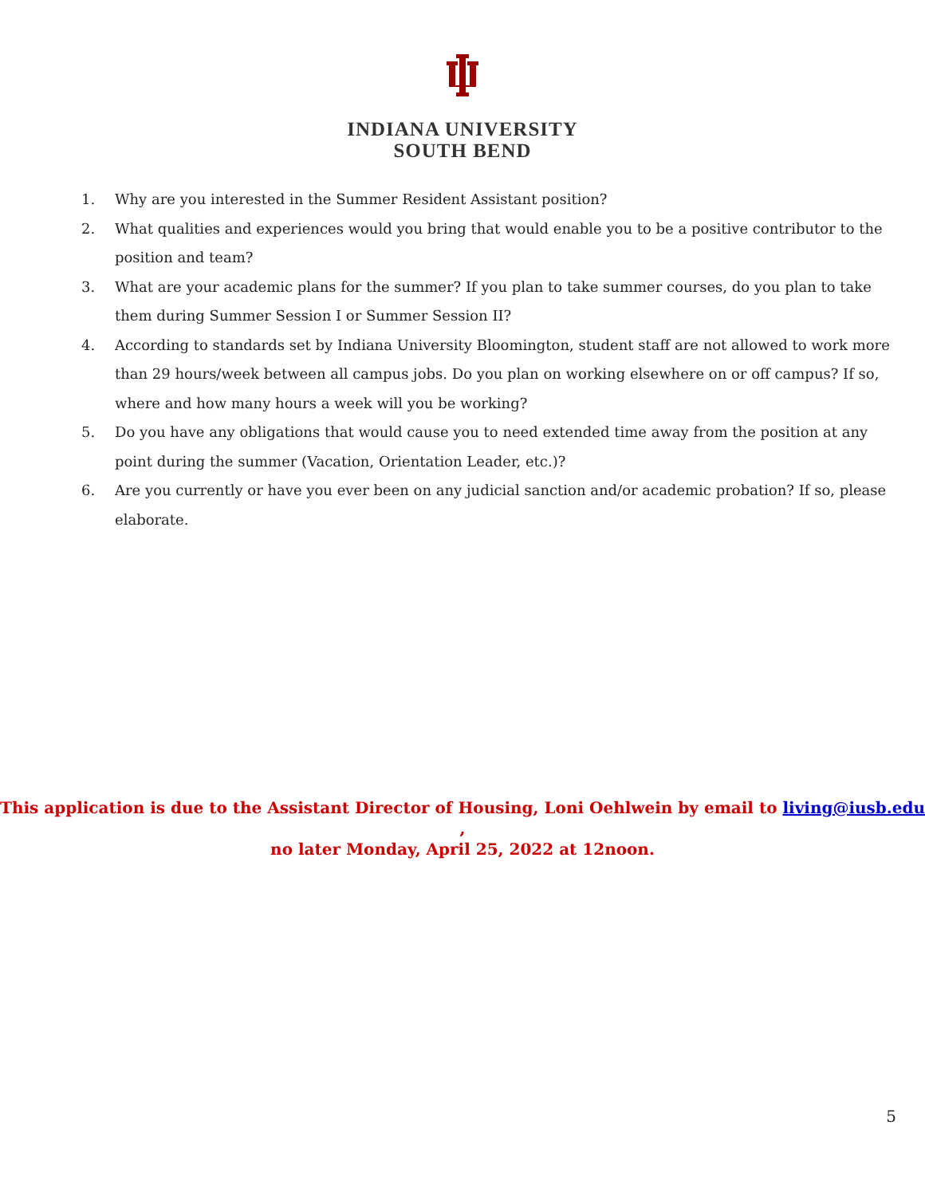INDIANA UNIVERSITY
SOUTH BEND
1. Why are you interested in the Summer Resident Assistant position?
2. What qualities and experiences would you bring that would enable you to be a positive contributor to the position and team?
3. What are your academic plans for the summer? If you plan to take summer courses, do you plan to take them during Summer Session I or Summer Session II?
4. According to standards set by Indiana University Bloomington, student staff are not allowed to work more than 29 hours/week between all campus jobs. Do you plan on working elsewhere on or off campus? If so, where and how many hours a week will you be working?
5. Do you have any obligations that would cause you to need extended time away from the position at any point during the summer (Vacation, Orientation Leader, etc.)?
6. Are you currently or have you ever been on any judicial sanction and/or academic probation? If so, please elaborate.
This application is due to the Assistant Director of Housing, Loni Oehlwein by email to living@iusb.edu ,
no later Monday, April 25, 2022 at 12noon.
5